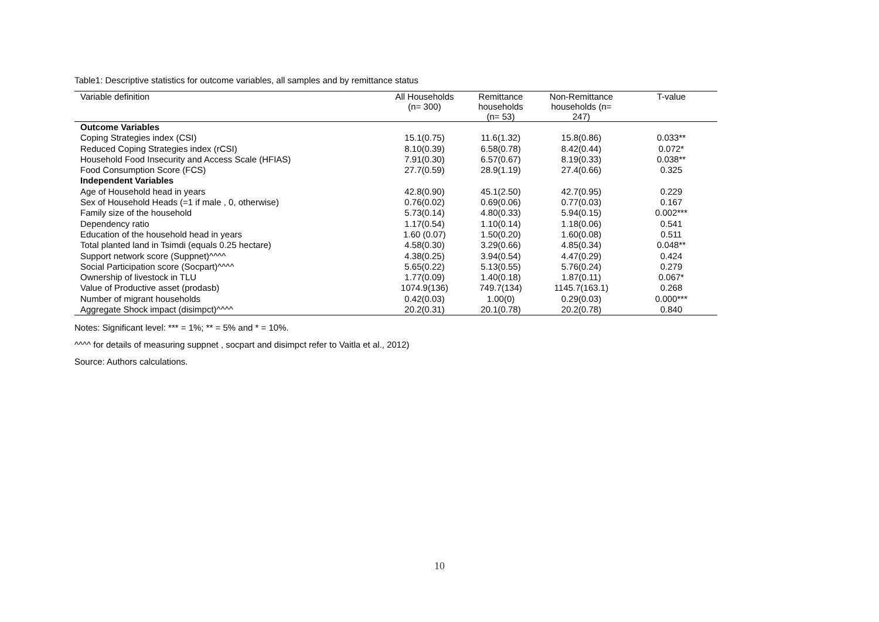Table1: Descriptive statistics for outcome variables, all samples and by remittance status
| Variable definition | All Households (n= 300) | Remittance households (n= 53) | Non-Remittance households (n= 247) | T-value |
| --- | --- | --- | --- | --- |
| Outcome Variables | | | | |
| Coping Strategies index (CSI) | 15.1(0.75) | 11.6(1.32) | 15.8(0.86) | 0.033** |
| Reduced Coping Strategies index (rCSI) | 8.10(0.39) | 6.58(0.78) | 8.42(0.44) | 0.072* |
| Household Food Insecurity and Access Scale (HFIAS) | 7.91(0.30) | 6.57(0.67) | 8.19(0.33) | 0.038** |
| Food Consumption Score (FCS) | 27.7(0.59) | 28.9(1.19) | 27.4(0.66) | 0.325 |
| Independent Variables | | | | |
| Age of Household head in years | 42.8(0.90) | 45.1(2.50) | 42.7(0.95) | 0.229 |
| Sex of Household Heads (=1 if male , 0, otherwise) | 0.76(0.02) | 0.69(0.06) | 0.77(0.03) | 0.167 |
| Family size of the household | 5.73(0.14) | 4.80(0.33) | 5.94(0.15) | 0.002*** |
| Dependency ratio | 1.17(0.54) | 1.10(0.14) | 1.18(0.06) | 0.541 |
| Education of the household head in years | 1.60 (0.07) | 1.50(0.20) | 1.60(0.08) | 0.511 |
| Total planted land in Tsimdi (equals 0.25 hectare) | 4.58(0.30) | 3.29(0.66) | 4.85(0.34) | 0.048** |
| Support network score (Suppnet)^^^^ | 4.38(0.25) | 3.94(0.54) | 4.47(0.29) | 0.424 |
| Social Participation score (Socpart)^^^^ | 5.65(0.22) | 5.13(0.55) | 5.76(0.24) | 0.279 |
| Ownership of livestock in TLU | 1.77(0.09) | 1.40(0.18) | 1.87(0.11) | 0.067* |
| Value of Productive asset (prodasb) | 1074.9(136) | 749.7(134) | 1145.7(163.1) | 0.268 |
| Number of migrant households | 0.42(0.03) | 1.00(0) | 0.29(0.03) | 0.000*** |
| Aggregate Shock impact (disimpct)^^^^ | 20.2(0.31) | 20.1(0.78) | 20.2(0.78) | 0.840 |
Notes: Significant level: *** = 1%; ** = 5% and * = 10%.
^^^^ for details of measuring suppnet , socpart and disimpct refer to Vaitla et al., 2012)
Source: Authors calculations.
10